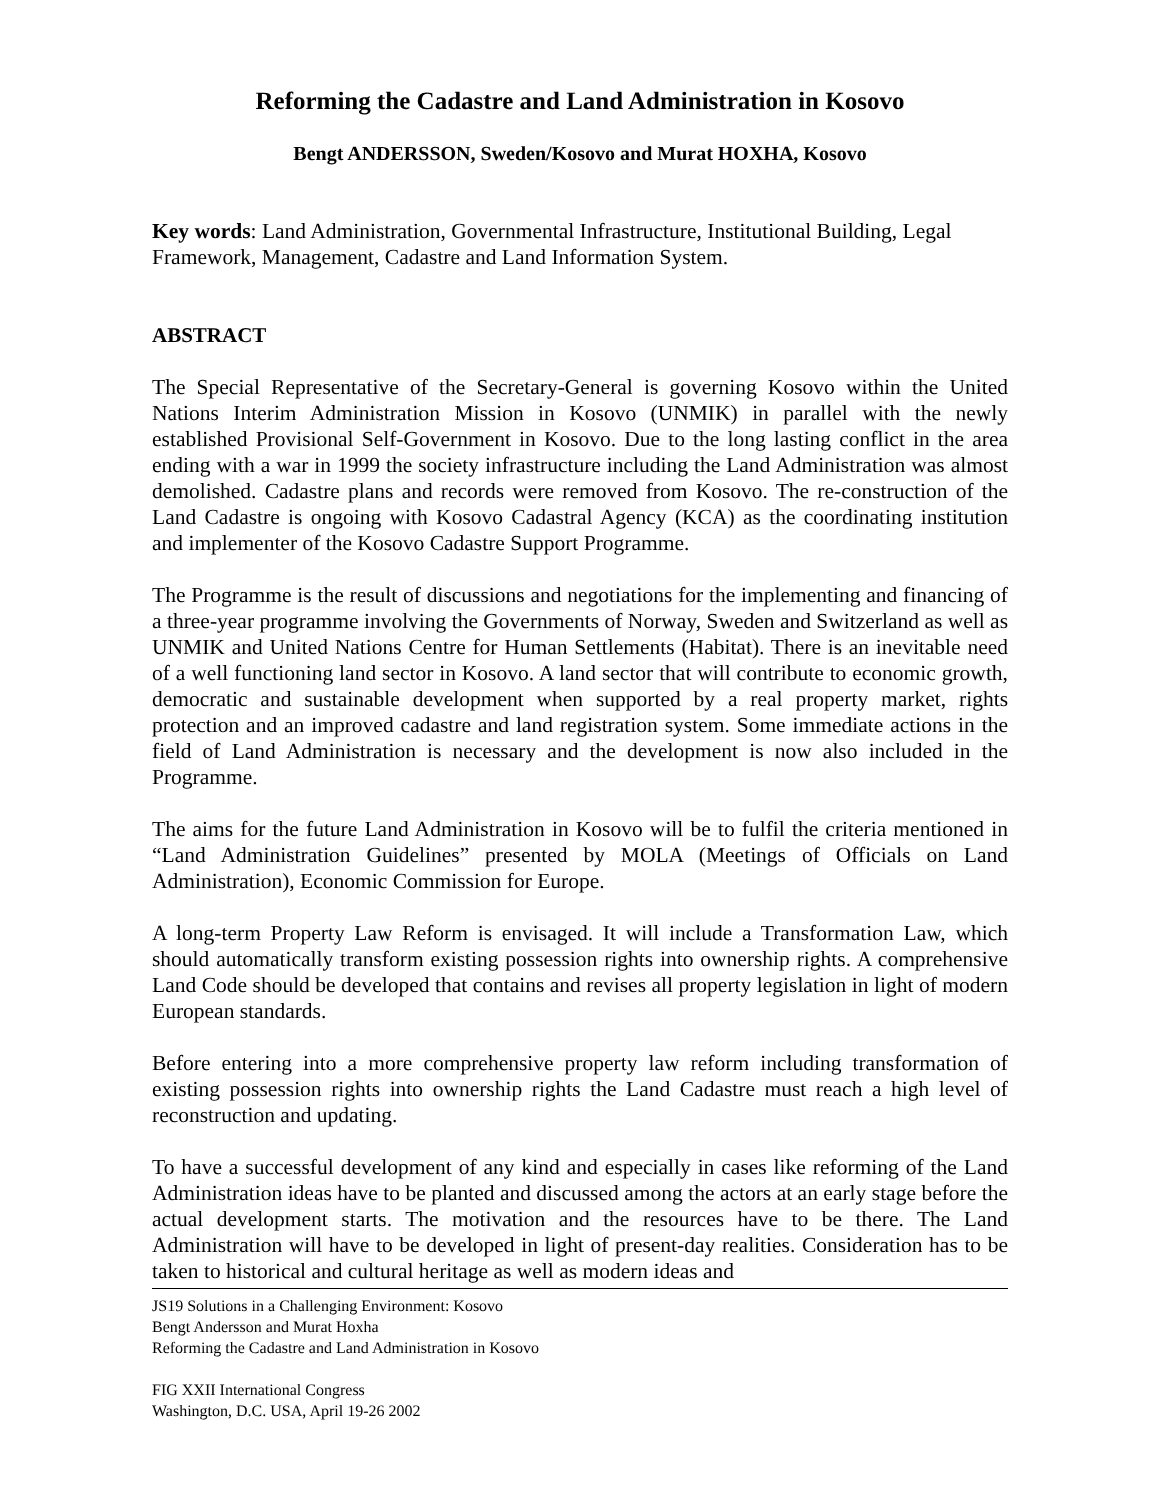Reforming the Cadastre and Land Administration in Kosovo
Bengt ANDERSSON, Sweden/Kosovo and Murat HOXHA, Kosovo
Key words: Land Administration, Governmental Infrastructure, Institutional Building, Legal Framework, Management, Cadastre and Land Information System.
ABSTRACT
The Special Representative of the Secretary-General is governing Kosovo within the United Nations Interim Administration Mission in Kosovo (UNMIK) in parallel with the newly established Provisional Self-Government in Kosovo. Due to the long lasting conflict in the area ending with a war in 1999 the society infrastructure including the Land Administration was almost demolished. Cadastre plans and records were removed from Kosovo. The re-construction of the Land Cadastre is ongoing with Kosovo Cadastral Agency (KCA) as the coordinating institution and implementer of the Kosovo Cadastre Support Programme.
The Programme is the result of discussions and negotiations for the implementing and financing of a three-year programme involving the Governments of Norway, Sweden and Switzerland as well as UNMIK and United Nations Centre for Human Settlements (Habitat). There is an inevitable need of a well functioning land sector in Kosovo. A land sector that will contribute to economic growth, democratic and sustainable development when supported by a real property market, rights protection and an improved cadastre and land registration system. Some immediate actions in the field of Land Administration is necessary and the development is now also included in the Programme.
The aims for the future Land Administration in Kosovo will be to fulfil the criteria mentioned in “Land Administration Guidelines” presented by MOLA (Meetings of Officials on Land Administration), Economic Commission for Europe.
A long-term Property Law Reform is envisaged. It will include a Transformation Law, which should automatically transform existing possession rights into ownership rights. A comprehensive Land Code should be developed that contains and revises all property legislation in light of modern European standards.
Before entering into a more comprehensive property law reform including transformation of existing possession rights into ownership rights the Land Cadastre must reach a high level of reconstruction and updating.
To have a successful development of any kind and especially in cases like reforming of the Land Administration ideas have to be planted and discussed among the actors at an early stage before the actual development starts. The motivation and the resources have to be there. The Land Administration will have to be developed in light of present-day realities. Consideration has to be taken to historical and cultural heritage as well as modern ideas and
JS19 Solutions in a Challenging Environment: Kosovo
Bengt Andersson and Murat Hoxha
Reforming the Cadastre and Land Administration in Kosovo
FIG XXII International Congress
Washington, D.C. USA, April 19-26 2002